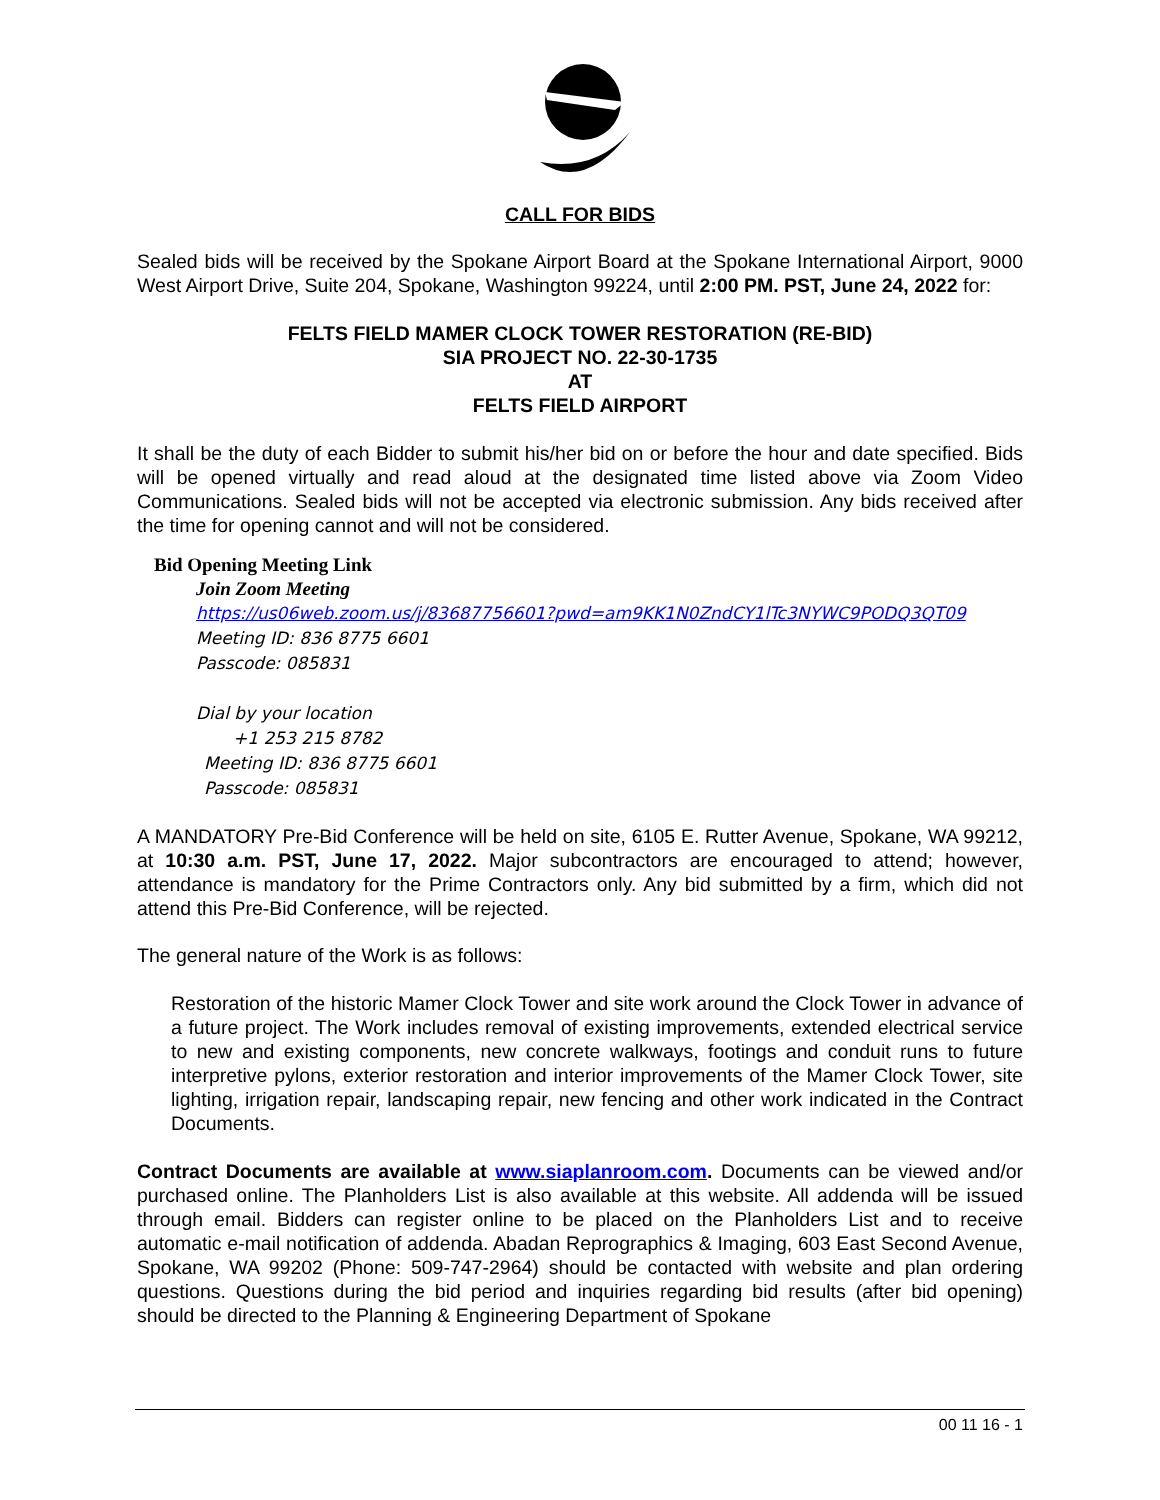CALL FOR BIDS
Sealed bids will be received by the Spokane Airport Board at the Spokane International Airport, 9000 West Airport Drive, Suite 204, Spokane, Washington 99224, until 2:00 PM. PST, June 24, 2022 for:
FELTS FIELD MAMER CLOCK TOWER RESTORATION (RE-BID)
SIA PROJECT NO. 22-30-1735
AT
FELTS FIELD AIRPORT
It shall be the duty of each Bidder to submit his/her bid on or before the hour and date specified. Bids will be opened virtually and read aloud at the designated time listed above via Zoom Video Communications. Sealed bids will not be accepted via electronic submission. Any bids received after the time for opening cannot and will not be considered.
Bid Opening Meeting Link
Join Zoom Meeting
https://us06web.zoom.us/j/83687756601?pwd=am9KK1N0ZndCY1lTc3NYWC9PODQ3QT09
Meeting ID: 836 8775 6601
Passcode: 085831
Dial by your location
+1 253 215 8782
Meeting ID: 836 8775 6601
Passcode: 085831
A MANDATORY Pre-Bid Conference will be held on site, 6105 E. Rutter Avenue, Spokane, WA 99212, at 10:30 a.m. PST, June 17, 2022. Major subcontractors are encouraged to attend; however, attendance is mandatory for the Prime Contractors only. Any bid submitted by a firm, which did not attend this Pre-Bid Conference, will be rejected.
The general nature of the Work is as follows:
Restoration of the historic Mamer Clock Tower and site work around the Clock Tower in advance of a future project. The Work includes removal of existing improvements, extended electrical service to new and existing components, new concrete walkways, footings and conduit runs to future interpretive pylons, exterior restoration and interior improvements of the Mamer Clock Tower, site lighting, irrigation repair, landscaping repair, new fencing and other work indicated in the Contract Documents.
Contract Documents are available at www.siaplanroom.com. Documents can be viewed and/or purchased online. The Planholders List is also available at this website. All addenda will be issued through email. Bidders can register online to be placed on the Planholders List and to receive automatic e-mail notification of addenda. Abadan Reprographics & Imaging, 603 East Second Avenue, Spokane, WA 99202 (Phone: 509-747-2964) should be contacted with website and plan ordering questions. Questions during the bid period and inquiries regarding bid results (after bid opening) should be directed to the Planning & Engineering Department of Spokane
00 11 16 - 1